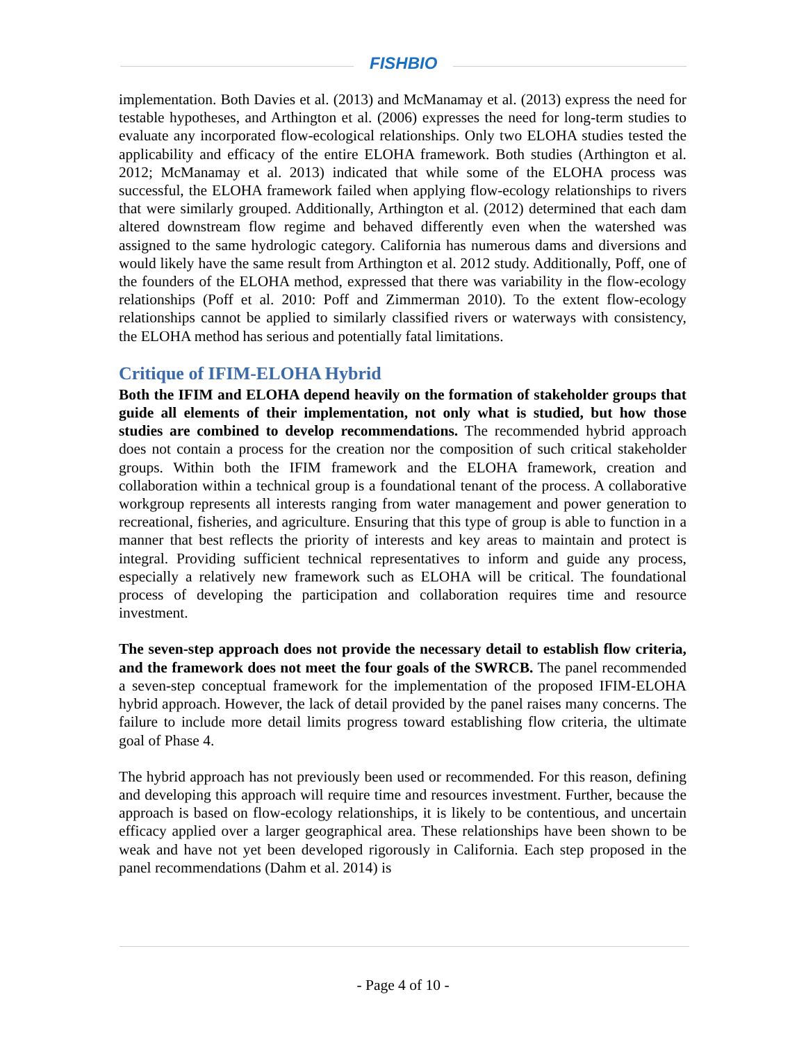FISHBIO
implementation. Both Davies et al. (2013) and McManamay et al. (2013) express the need for testable hypotheses, and Arthington et al. (2006) expresses the need for long-term studies to evaluate any incorporated flow-ecological relationships. Only two ELOHA studies tested the applicability and efficacy of the entire ELOHA framework. Both studies (Arthington et al. 2012; McManamay et al. 2013) indicated that while some of the ELOHA process was successful, the ELOHA framework failed when applying flow-ecology relationships to rivers that were similarly grouped. Additionally, Arthington et al. (2012) determined that each dam altered downstream flow regime and behaved differently even when the watershed was assigned to the same hydrologic category. California has numerous dams and diversions and would likely have the same result from Arthington et al. 2012 study. Additionally, Poff, one of the founders of the ELOHA method, expressed that there was variability in the flow-ecology relationships (Poff et al. 2010: Poff and Zimmerman 2010). To the extent flow-ecology relationships cannot be applied to similarly classified rivers or waterways with consistency, the ELOHA method has serious and potentially fatal limitations.
Critique of IFIM-ELOHA Hybrid
Both the IFIM and ELOHA depend heavily on the formation of stakeholder groups that guide all elements of their implementation, not only what is studied, but how those studies are combined to develop recommendations. The recommended hybrid approach does not contain a process for the creation nor the composition of such critical stakeholder groups. Within both the IFIM framework and the ELOHA framework, creation and collaboration within a technical group is a foundational tenant of the process. A collaborative workgroup represents all interests ranging from water management and power generation to recreational, fisheries, and agriculture. Ensuring that this type of group is able to function in a manner that best reflects the priority of interests and key areas to maintain and protect is integral. Providing sufficient technical representatives to inform and guide any process, especially a relatively new framework such as ELOHA will be critical. The foundational process of developing the participation and collaboration requires time and resource investment.
The seven-step approach does not provide the necessary detail to establish flow criteria, and the framework does not meet the four goals of the SWRCB. The panel recommended a seven-step conceptual framework for the implementation of the proposed IFIM-ELOHA hybrid approach. However, the lack of detail provided by the panel raises many concerns. The failure to include more detail limits progress toward establishing flow criteria, the ultimate goal of Phase 4.
The hybrid approach has not previously been used or recommended. For this reason, defining and developing this approach will require time and resources investment. Further, because the approach is based on flow-ecology relationships, it is likely to be contentious, and uncertain efficacy applied over a larger geographical area. These relationships have been shown to be weak and have not yet been developed rigorously in California. Each step proposed in the panel recommendations (Dahm et al. 2014) is
- Page 4 of 10 -